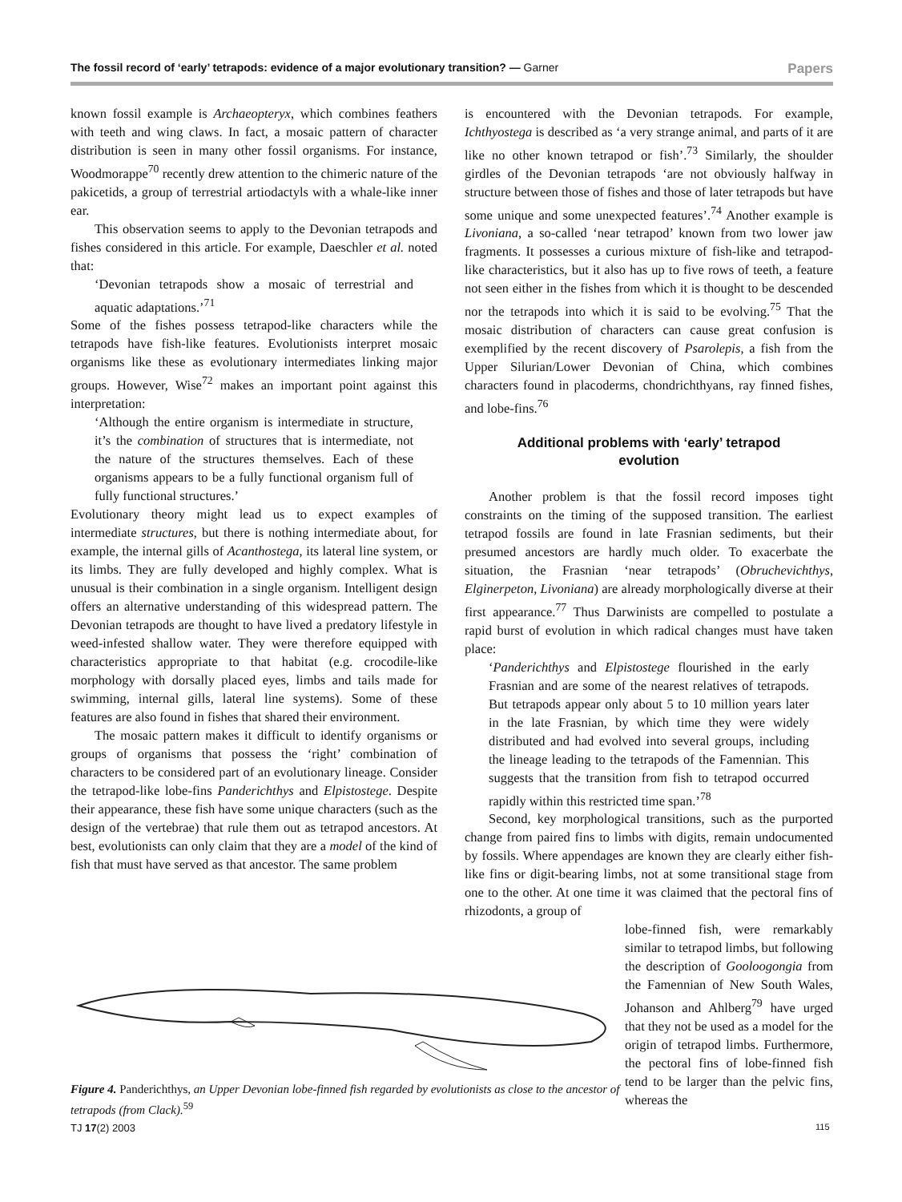The fossil record of ‘early’ tetrapods: evidence of a major evolutionary transition? — Garner Papers
known fossil example is Archaeopteryx, which combines feathers with teeth and wing claws. In fact, a mosaic pattern of character distribution is seen in many other fossil organisms. For instance, Woodmorappe<sup>70</sup> recently drew attention to the chimeric nature of the pakicetids, a group of terrestrial artiodactyls with a whale-like inner ear.
This observation seems to apply to the Devonian tetrapods and fishes considered in this article. For example, Daeschler et al. noted that:
‘Devonian tetrapods show a mosaic of terrestrial and aquatic adaptations.’<sup>71</sup>
Some of the fishes possess tetrapod-like characters while the tetrapods have fish-like features. Evolutionists interpret mosaic organisms like these as evolutionary intermediates linking major groups. However, Wise<sup>72</sup> makes an important point against this interpretation:
‘Although the entire organism is intermediate in structure, it’s the combination of structures that is intermediate, not the nature of the structures themselves. Each of these organisms appears to be a fully functional organism full of fully functional structures.’
Evolutionary theory might lead us to expect examples of intermediate structures, but there is nothing intermediate about, for example, the internal gills of Acanthostega, its lateral line system, or its limbs. They are fully developed and highly complex. What is unusual is their combination in a single organism. Intelligent design offers an alternative understanding of this widespread pattern. The Devonian tetrapods are thought to have lived a predatory lifestyle in weed-infested shallow water. They were therefore equipped with characteristics appropriate to that habitat (e.g. crocodile-like morphology with dorsally placed eyes, limbs and tails made for swimming, internal gills, lateral line systems). Some of these features are also found in fishes that shared their environment.
The mosaic pattern makes it difficult to identify organisms or groups of organisms that possess the ‘right’ combination of characters to be considered part of an evolutionary lineage. Consider the tetrapod-like lobe-fins Panderichthys and Elpistostege. Despite their appearance, these fish have some unique characters (such as the design of the vertebrae) that rule them out as tetrapod ancestors. At best, evolutionists can only claim that they are a model of the kind of fish that must have served as that ancestor. The same problem
is encountered with the Devonian tetrapods. For example, Ichthyostega is described as ‘a very strange animal, and parts of it are like no other known tetrapod or fish’.<sup>73</sup> Similarly, the shoulder girdles of the Devonian tetrapods ‘are not obviously halfway in structure between those of fishes and those of later tetrapods but have some unique and some unexpected features’.<sup>74</sup> Another example is Livoniana, a so-called ‘near tetrapod’ known from two lower jaw fragments. It possesses a curious mixture of fish-like and tetrapod-like characteristics, but it also has up to five rows of teeth, a feature not seen either in the fishes from which it is thought to be descended nor the tetrapods into which it is said to be evolving.<sup>75</sup> That the mosaic distribution of characters can cause great confusion is exemplified by the recent discovery of Psarolepis, a fish from the Upper Silurian/Lower Devonian of China, which combines characters found in placoderms, chondrichthyans, ray finned fishes, and lobe-fins.<sup>76</sup>
Additional problems with ‘early’ tetrapod evolution
Another problem is that the fossil record imposes tight constraints on the timing of the supposed transition. The earliest tetrapod fossils are found in late Frasnian sediments, but their presumed ancestors are hardly much older. To exacerbate the situation, the Frasnian ‘near tetrapods’ (Obruchevichthys, Elginerpeton, Livoniana) are already morphologically diverse at their first appearance.<sup>77</sup> Thus Darwinists are compelled to postulate a rapid burst of evolution in which radical changes must have taken place:
‘Panderichthys and Elpistostege flourished in the early Frasnian and are some of the nearest relatives of tetrapods. But tetrapods appear only about 5 to 10 million years later in the late Frasnian, by which time they were widely distributed and had evolved into several groups, including the lineage leading to the tetrapods of the Famennian. This suggests that the transition from fish to tetrapod occurred rapidly within this restricted time span.’<sup>78</sup>
Second, key morphological transitions, such as the purported change from paired fins to limbs with digits, remain undocumented by fossils. Where appendages are known they are clearly either fish-like fins or digit-bearing limbs, not at some transitional stage from one to the other. At one time it was claimed that the pectoral fins of rhizodonts, a group of
lobe-finned fish, were remarkably similar to tetrapod limbs, but following the description of Gooloogongia from the Famennian of New South Wales, Johanson and Ahlberg<sup>79</sup> have urged that they not be used as a model for the origin of tetrapod limbs. Furthermore, the pectoral fins of lobe-finned fish tend to be larger than the pelvic fins, whereas the
Figure 4. Panderichthys, an Upper Devonian lobe-finned fish regarded by evolutionists as close to the ancestor of tetrapods (from Clack).<sup>59</sup>
TJ 17(2) 2003 115